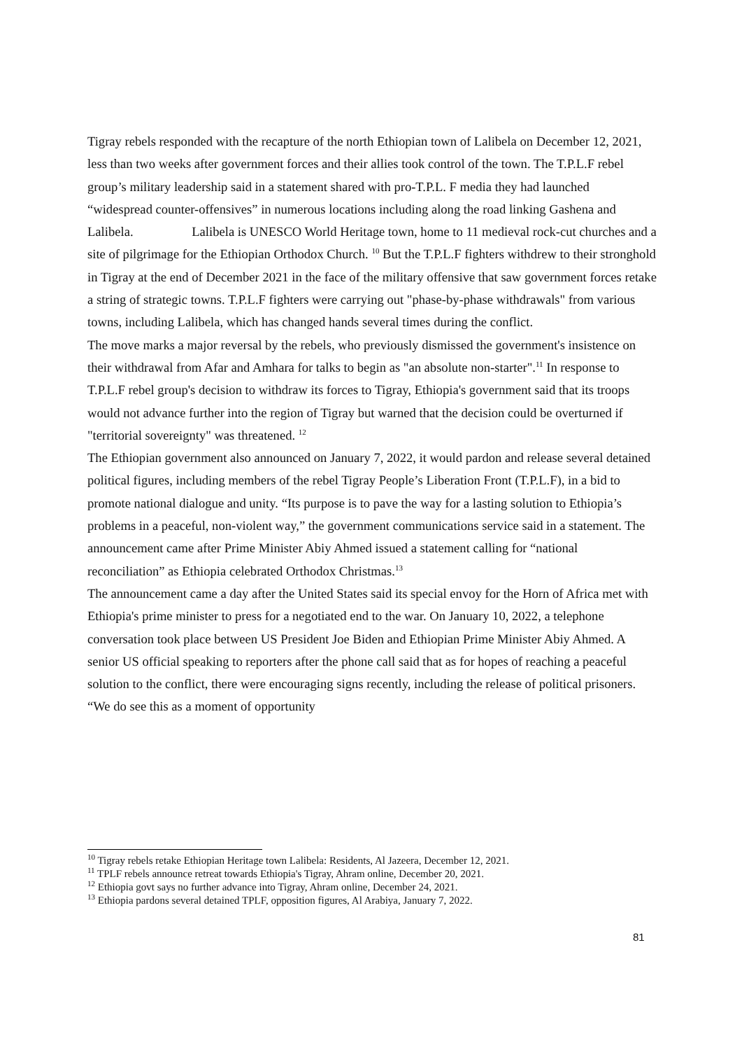Tigray rebels responded with the recapture of the north Ethiopian town of Lalibela on December 12, 2021, less than two weeks after government forces and their allies took control of the town. The T.P.L.F rebel group’s military leadership said in a statement shared with pro-T.P.L. F media they had launched “widespread counter-offensives” in numerous locations including along the road linking Gashena and Lalibela. Lalibela is UNESCO World Heritage town, home to 11 medieval rock-cut churches and a site of pilgrimage for the Ethiopian Orthodox Church. <sup>10</sup> But the T.P.L.F fighters withdrew to their stronghold in Tigray at the end of December 2021 in the face of the military offensive that saw government forces retake a string of strategic towns. T.P.L.F fighters were carrying out "phase-by-phase withdrawals" from various towns, including Lalibela, which has changed hands several times during the conflict.
The move marks a major reversal by the rebels, who previously dismissed the government's insistence on their withdrawal from Afar and Amhara for talks to begin as "an absolute non-starter".<sup>11</sup> In response to T.P.L.F rebel group's decision to withdraw its forces to Tigray, Ethiopia's government said that its troops would not advance further into the region of Tigray but warned that the decision could be overturned if "territorial sovereignty" was threatened. <sup>12</sup>
The Ethiopian government also announced on January 7, 2022, it would pardon and release several detained political figures, including members of the rebel Tigray People’s Liberation Front (T.P.L.F), in a bid to promote national dialogue and unity. “Its purpose is to pave the way for a lasting solution to Ethiopia’s problems in a peaceful, non-violent way,” the government communications service said in a statement. The announcement came after Prime Minister Abiy Ahmed issued a statement calling for “national reconciliation” as Ethiopia celebrated Orthodox Christmas.<sup>13</sup>
The announcement came a day after the United States said its special envoy for the Horn of Africa met with Ethiopia's prime minister to press for a negotiated end to the war. On January 10, 2022, a telephone conversation took place between US President Joe Biden and Ethiopian Prime Minister Abiy Ahmed. A senior US official speaking to reporters after the phone call said that as for hopes of reaching a peaceful solution to the conflict, there were encouraging signs recently, including the release of political prisoners. “We do see this as a moment of opportunity
<sup>10</sup> Tigray rebels retake Ethiopian Heritage town Lalibela: Residents, Al Jazeera, December 12, 2021.
<sup>11</sup> TPLF rebels announce retreat towards Ethiopia's Tigray, Ahram online, December 20, 2021.
<sup>12</sup> Ethiopia govt says no further advance into Tigray, Ahram online, December 24, 2021.
<sup>13</sup> Ethiopia pardons several detained TPLF, opposition figures, Al Arabiya, January 7, 2022.
81